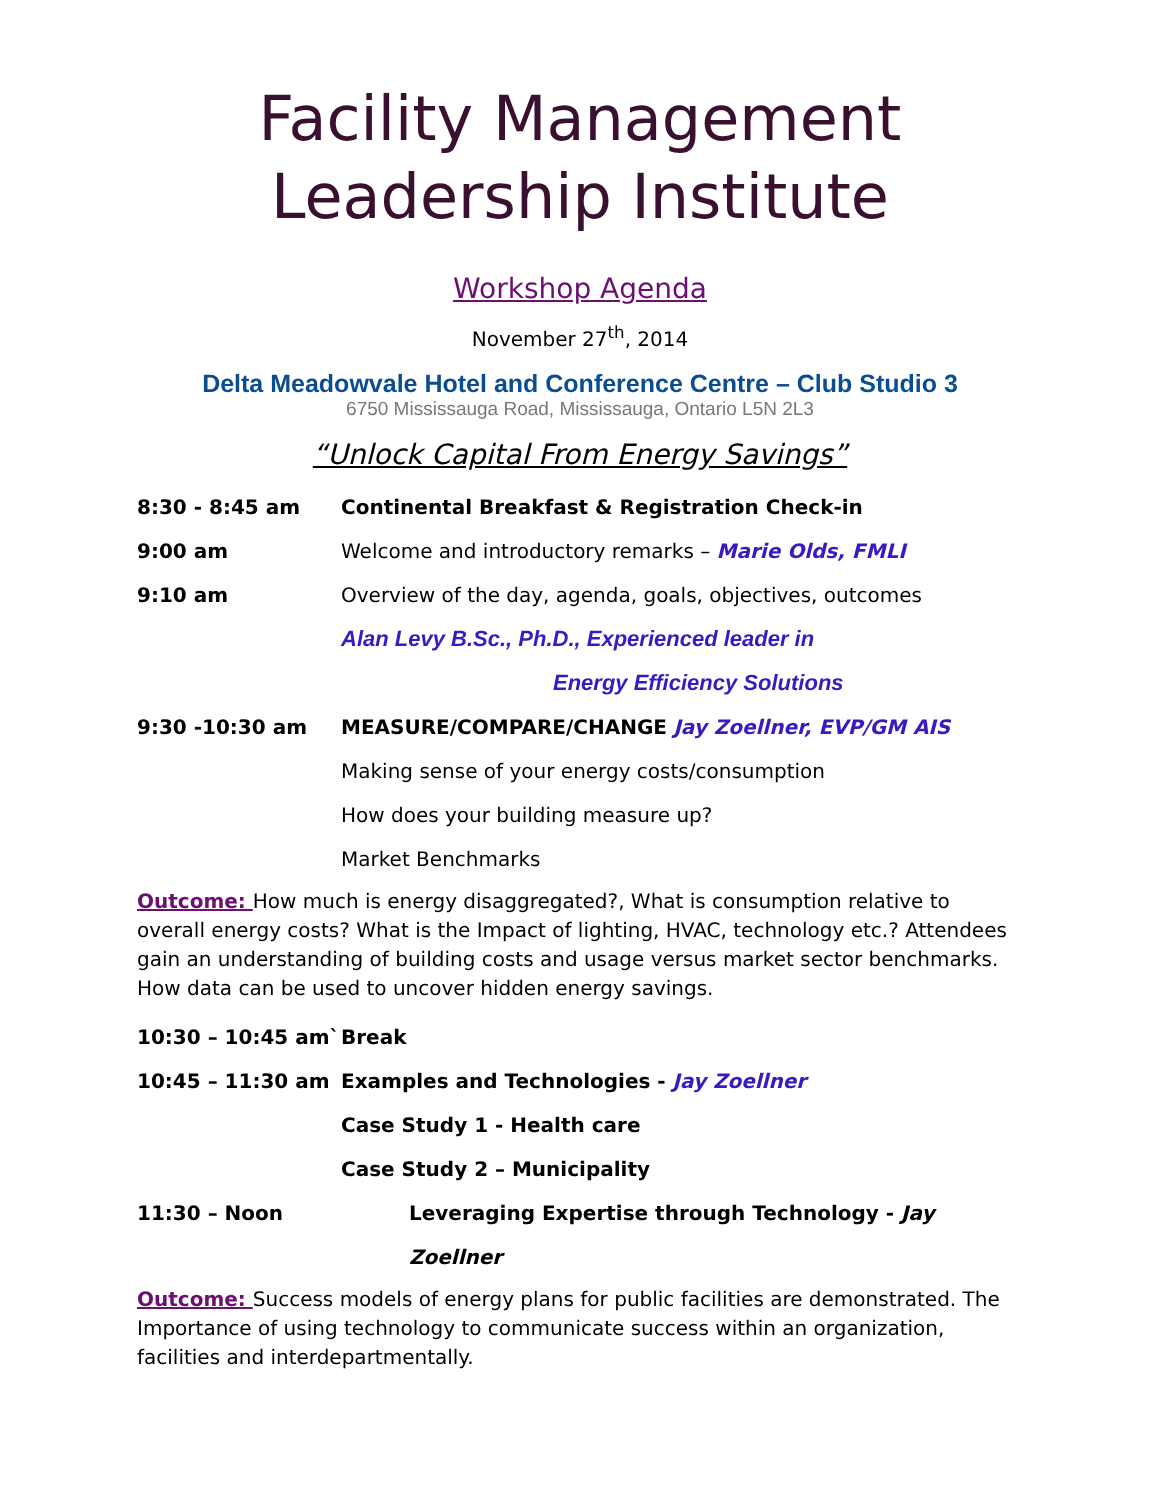Facility Management
Leadership Institute
Workshop Agenda
November 27<sup>th</sup>, 2014
Delta Meadowvale Hotel and Conference Centre – Club Studio 3
6750 Mississauga Road, Mississauga, Ontario L5N 2L3
“Unlock Capital From Energy Savings”
8:30 - 8:45 am Continental Breakfast & Registration Check-in
9:00 am Welcome and introductory remarks – Marie Olds, FMLI
9:10 am Overview of the day, agenda, goals, objectives, outcomes
Alan Levy B.Sc., Ph.D., Experienced leader in
Energy Efficiency Solutions
9:30 -10:30 am MEASURE/COMPARE/CHANGE Jay Zoellner, EVP/GM AIS
Making sense of your energy costs/consumption
How does your building measure up?
Market Benchmarks
Outcome: How much is energy disaggregated?, What is consumption relative to overall energy costs? What is the Impact of lighting, HVAC, technology etc.? Attendees gain an understanding of building costs and usage versus market sector benchmarks. How data can be used to uncover hidden energy savings.
10:30 – 10:45 am` Break
10:45 – 11:30 am Examples and Technologies - Jay Zoellner
Case Study 1 - Health care
Case Study 2 – Municipality
11:30 – Noon Leveraging Expertise through Technology - Jay Zoellner
Outcome: Success models of energy plans for public facilities are demonstrated. The Importance of using technology to communicate success within an organization, facilities and interdepartmentally.